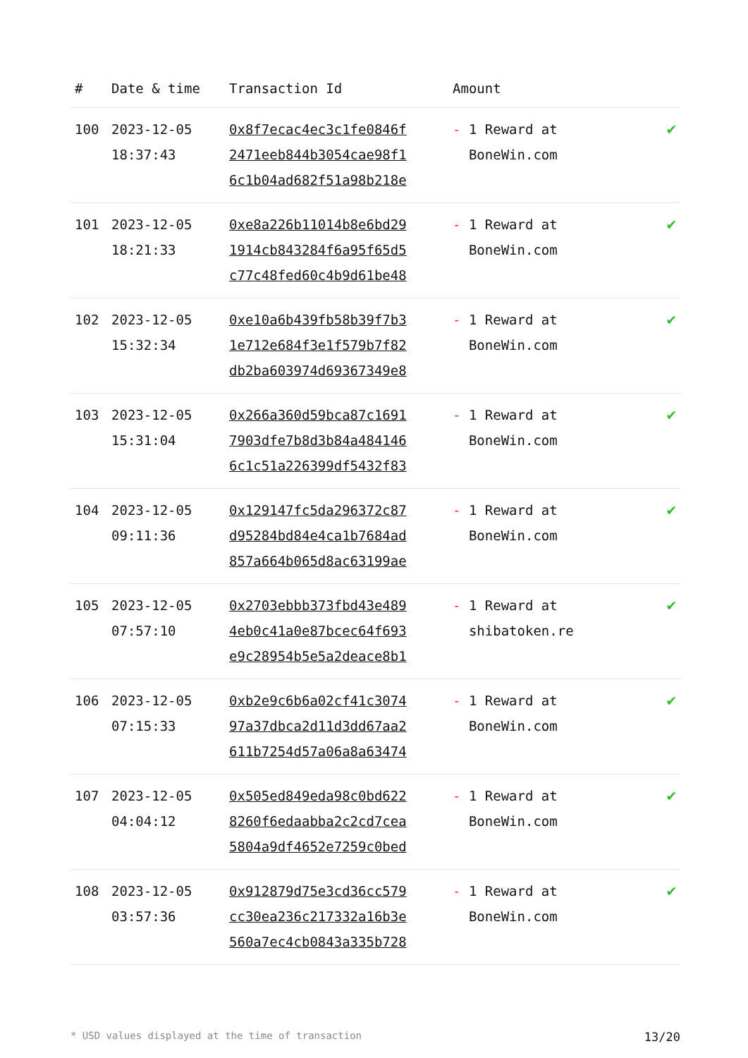| # | Date & time | Transaction Id | Amount | |
| --- | --- | --- | --- | --- |
| 100 | 2023-12-05 18:37:43 | 0x8f7ecac4ec3c1fe0846f 2471eeb844b3054cae98f1 6c1b04ad682f51a98b218e | - 1 Reward at BoneWin.com | ✔ |
| 101 | 2023-12-05 18:21:33 | 0xe8a226b11014b8e6bd29 1914cb843284f6a95f65d5 c77c48fed60c4b9d61be48 | - 1 Reward at BoneWin.com | ✔ |
| 102 | 2023-12-05 15:32:34 | 0xe10a6b439fb58b39f7b3 1e712e684f3e1f579b7f82 db2ba603974d69367349e8 | - 1 Reward at BoneWin.com | ✔ |
| 103 | 2023-12-05 15:31:04 | 0x266a360d59bca87c1691 7903dfe7b8d3b84a484146 6c1c51a226399df5432f83 | - 1 Reward at BoneWin.com | ✔ |
| 104 | 2023-12-05 09:11:36 | 0x129147fc5da296372c87 d95284bd84e4ca1b7684ad 857a664b065d8ac63199ae | - 1 Reward at BoneWin.com | ✔ |
| 105 | 2023-12-05 07:57:10 | 0x2703ebbb373fbd43e489 4eb0c41a0e87bcec64f693 e9c28954b5e5a2deace8b1 | - 1 Reward at shibatoken.re | ✔ |
| 106 | 2023-12-05 07:15:33 | 0xb2e9c6b6a02cf41c3074 97a37dbca2d11d3dd67aa2 611b7254d57a06a8a63474 | - 1 Reward at BoneWin.com | ✔ |
| 107 | 2023-12-05 04:04:12 | 0x505ed849eda98c0bd622 8260f6edaabba2c2cd7cea 5804a9df4652e7259c0bed | - 1 Reward at BoneWin.com | ✔ |
| 108 | 2023-12-05 03:57:36 | 0x912879d75e3cd36cc579 cc30ea236c217332a16b3e 560a7ec4cb0843a335b728 | - 1 Reward at BoneWin.com | ✔ |
* USD values displayed at the time of transaction 13/20